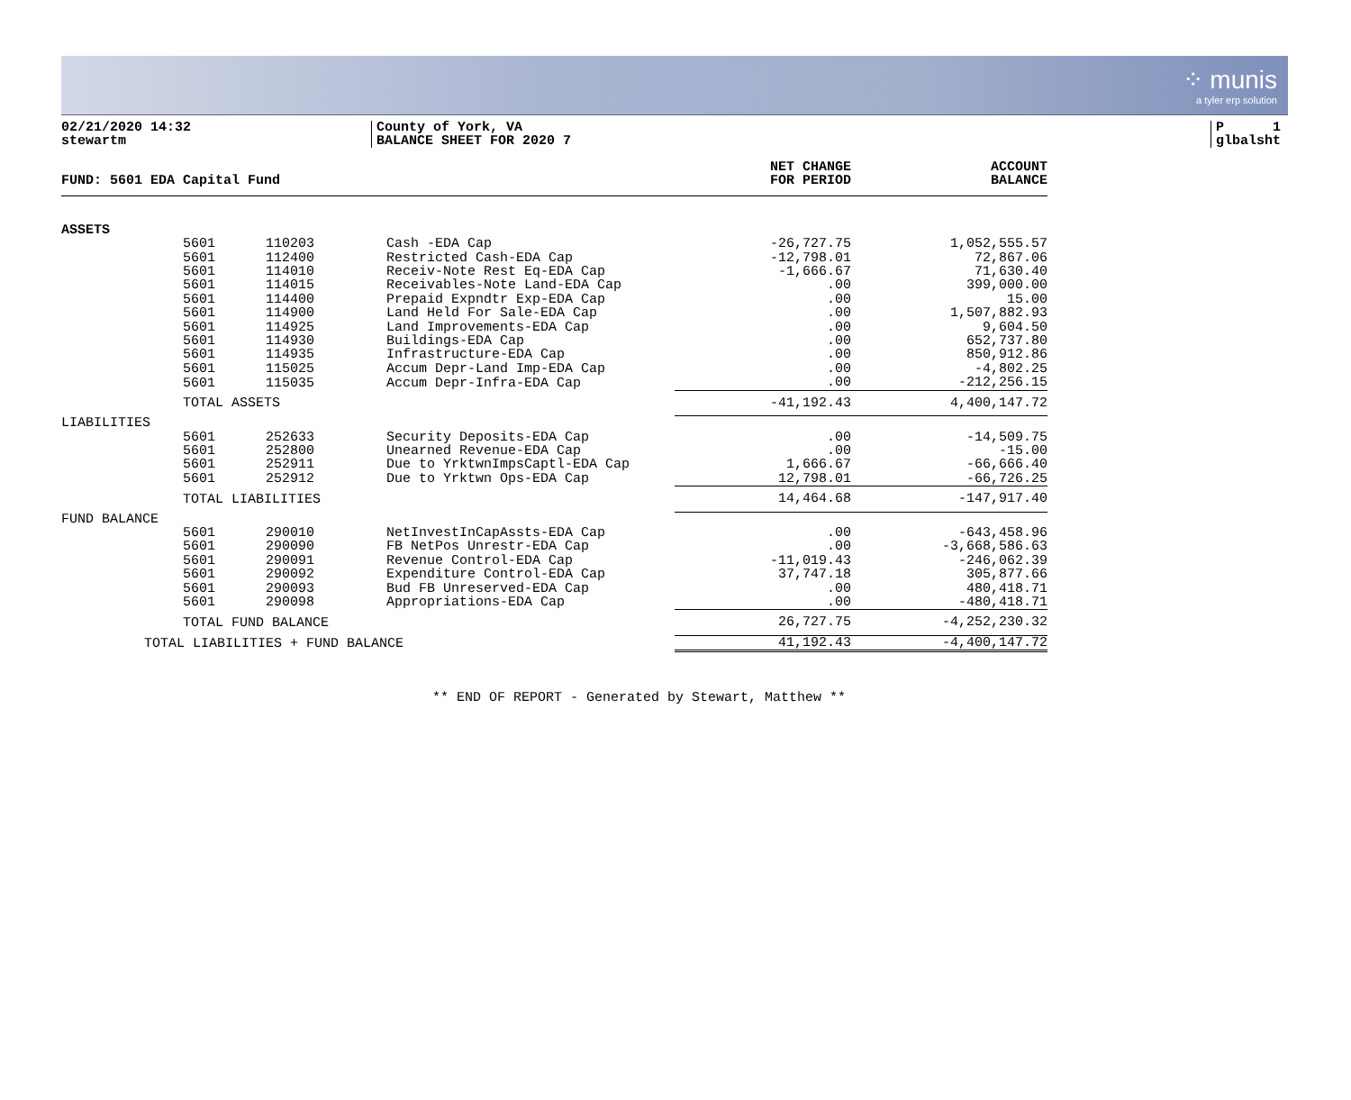⁘ munis
a tyler erp solution
02/21/2020 14:32
stewartm
County of York, VA
BALANCE SHEET FOR 2020 7
P 1
glbalsht
| FUND: 5601 EDA Capital Fund | | | | NET CHANGE FOR PERIOD | ACCOUNT BALANCE |
| --- | --- | --- | --- | --- | --- |
| ASSETS | | | | | |
| | 5601 | 110203 | Cash -EDA Cap | -26,727.75 | 1,052,555.57 |
| | 5601 | 112400 | Restricted Cash-EDA Cap | -12,798.01 | 72,867.06 |
| | 5601 | 114010 | Receiv-Note Rest Eq-EDA Cap | -1,666.67 | 71,630.40 |
| | 5601 | 114015 | Receivables-Note Land-EDA Cap | .00 | 399,000.00 |
| | 5601 | 114400 | Prepaid Expndtr Exp-EDA Cap | .00 | 15.00 |
| | 5601 | 114900 | Land Held For Sale-EDA Cap | .00 | 1,507,882.93 |
| | 5601 | 114925 | Land Improvements-EDA Cap | .00 | 9,604.50 |
| | 5601 | 114930 | Buildings-EDA Cap | .00 | 652,737.80 |
| | 5601 | 114935 | Infrastructure-EDA Cap | .00 | 850,912.86 |
| | 5601 | 115025 | Accum Depr-Land Imp-EDA Cap | .00 | -4,802.25 |
| | 5601 | 115035 | Accum Depr-Infra-EDA Cap | .00 | -212,256.15 |
| | TOTAL ASSETS | | | -41,192.43 | 4,400,147.72 |
| LIABILITIES | | | | | |
| | 5601 | 252633 | Security Deposits-EDA Cap | .00 | -14,509.75 |
| | 5601 | 252800 | Unearned Revenue-EDA Cap | .00 | -15.00 |
| | 5601 | 252911 | Due to YrktwnImpsCaptl-EDA Cap | 1,666.67 | -66,666.40 |
| | 5601 | 252912 | Due to Yrktwn Ops-EDA Cap | 12,798.01 | -66,726.25 |
| | TOTAL LIABILITIES | | | 14,464.68 | -147,917.40 |
| FUND BALANCE | | | | | |
| | 5601 | 290010 | NetInvestInCapAssts-EDA Cap | .00 | -643,458.96 |
| | 5601 | 290090 | FB NetPos Unrestr-EDA Cap | .00 | -3,668,586.63 |
| | 5601 | 290091 | Revenue Control-EDA Cap | -11,019.43 | -246,062.39 |
| | 5601 | 290092 | Expenditure Control-EDA Cap | 37,747.18 | 305,877.66 |
| | 5601 | 290093 | Bud FB Unreserved-EDA Cap | .00 | 480,418.71 |
| | 5601 | 290098 | Appropriations-EDA Cap | .00 | -480,418.71 |
| | TOTAL FUND BALANCE | | | 26,727.75 | -4,252,230.32 |
| TOTAL LIABILITIES + FUND BALANCE | | | | 41,192.43 | -4,400,147.72 |
** END OF REPORT - Generated by Stewart, Matthew **